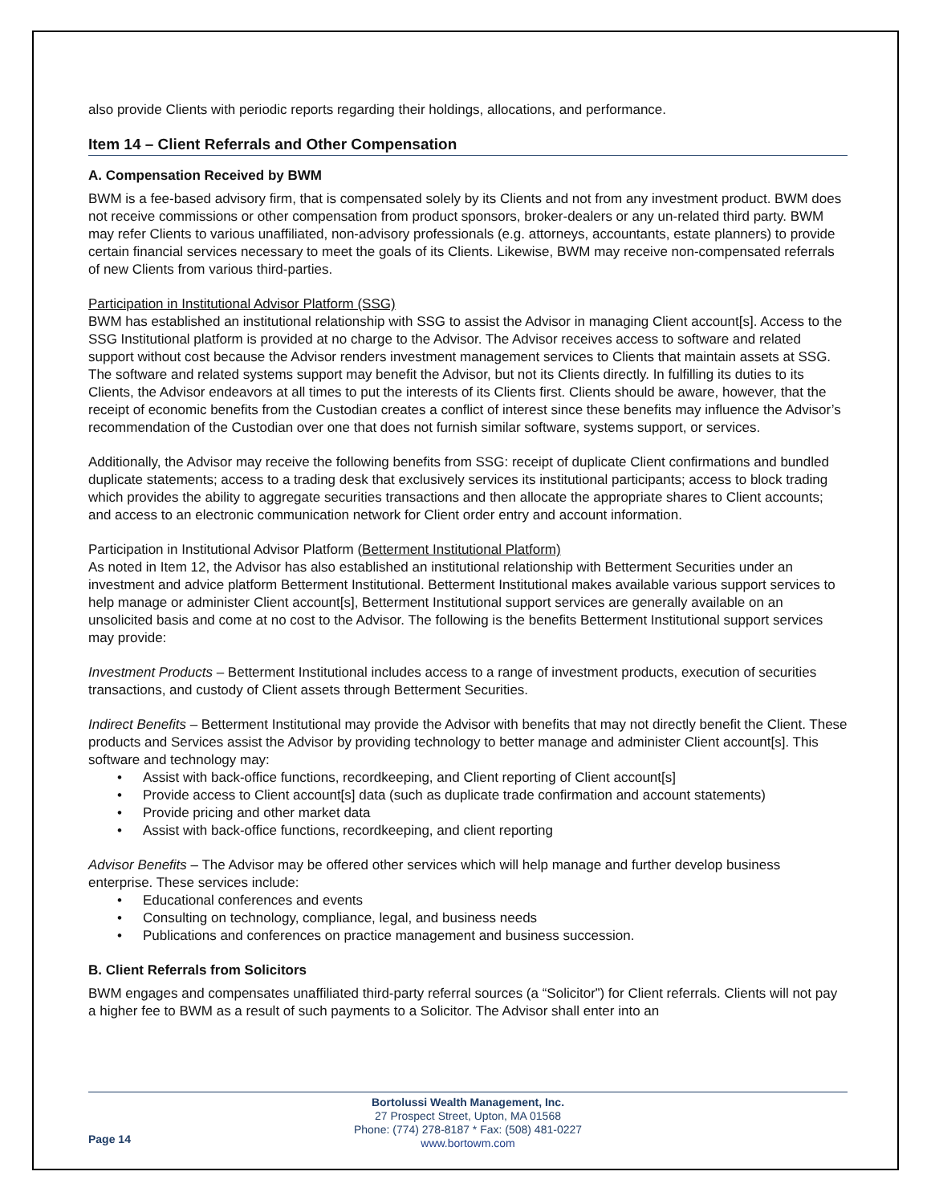also provide Clients with periodic reports regarding their holdings, allocations, and performance.
Item 14 – Client Referrals and Other Compensation
A. Compensation Received by BWM
BWM is a fee-based advisory firm, that is compensated solely by its Clients and not from any investment product. BWM does not receive commissions or other compensation from product sponsors, broker-dealers or any un-related third party. BWM may refer Clients to various unaffiliated, non-advisory professionals (e.g. attorneys, accountants, estate planners) to provide certain financial services necessary to meet the goals of its Clients. Likewise, BWM may receive non-compensated referrals of new Clients from various third-parties.
Participation in Institutional Advisor Platform (SSG)
BWM has established an institutional relationship with SSG to assist the Advisor in managing Client account[s]. Access to the SSG Institutional platform is provided at no charge to the Advisor. The Advisor receives access to software and related support without cost because the Advisor renders investment management services to Clients that maintain assets at SSG. The software and related systems support may benefit the Advisor, but not its Clients directly. In fulfilling its duties to its Clients, the Advisor endeavors at all times to put the interests of its Clients first. Clients should be aware, however, that the receipt of economic benefits from the Custodian creates a conflict of interest since these benefits may influence the Advisor’s recommendation of the Custodian over one that does not furnish similar software, systems support, or services.
Additionally, the Advisor may receive the following benefits from SSG: receipt of duplicate Client confirmations and bundled duplicate statements; access to a trading desk that exclusively services its institutional participants; access to block trading which provides the ability to aggregate securities transactions and then allocate the appropriate shares to Client accounts; and access to an electronic communication network for Client order entry and account information.
Participation in Institutional Advisor Platform (Betterment Institutional Platform)
As noted in Item 12, the Advisor has also established an institutional relationship with Betterment Securities under an investment and advice platform Betterment Institutional. Betterment Institutional makes available various support services to help manage or administer Client account[s], Betterment Institutional support services are generally available on an unsolicited basis and come at no cost to the Advisor. The following is the benefits Betterment Institutional support services may provide:
Investment Products – Betterment Institutional includes access to a range of investment products, execution of securities transactions, and custody of Client assets through Betterment Securities.
Indirect Benefits – Betterment Institutional may provide the Advisor with benefits that may not directly benefit the Client. These products and Services assist the Advisor by providing technology to better manage and administer Client account[s]. This software and technology may:
• Assist with back-office functions, recordkeeping, and Client reporting of Client account[s]
• Provide access to Client account[s] data (such as duplicate trade confirmation and account statements)
• Provide pricing and other market data
• Assist with back-office functions, recordkeeping, and client reporting
Advisor Benefits – The Advisor may be offered other services which will help manage and further develop business enterprise. These services include:
• Educational conferences and events
• Consulting on technology, compliance, legal, and business needs
• Publications and conferences on practice management and business succession.
B. Client Referrals from Solicitors
BWM engages and compensates unaffiliated third-party referral sources (a “Solicitor”) for Client referrals. Clients will not pay a higher fee to BWM as a result of such payments to a Solicitor. The Advisor shall enter into an
Page 14
Bortolussi Wealth Management, Inc.
27 Prospect Street, Upton, MA 01568
Phone: (774) 278-8187 * Fax: (508) 481-0227
www.bortowm.com